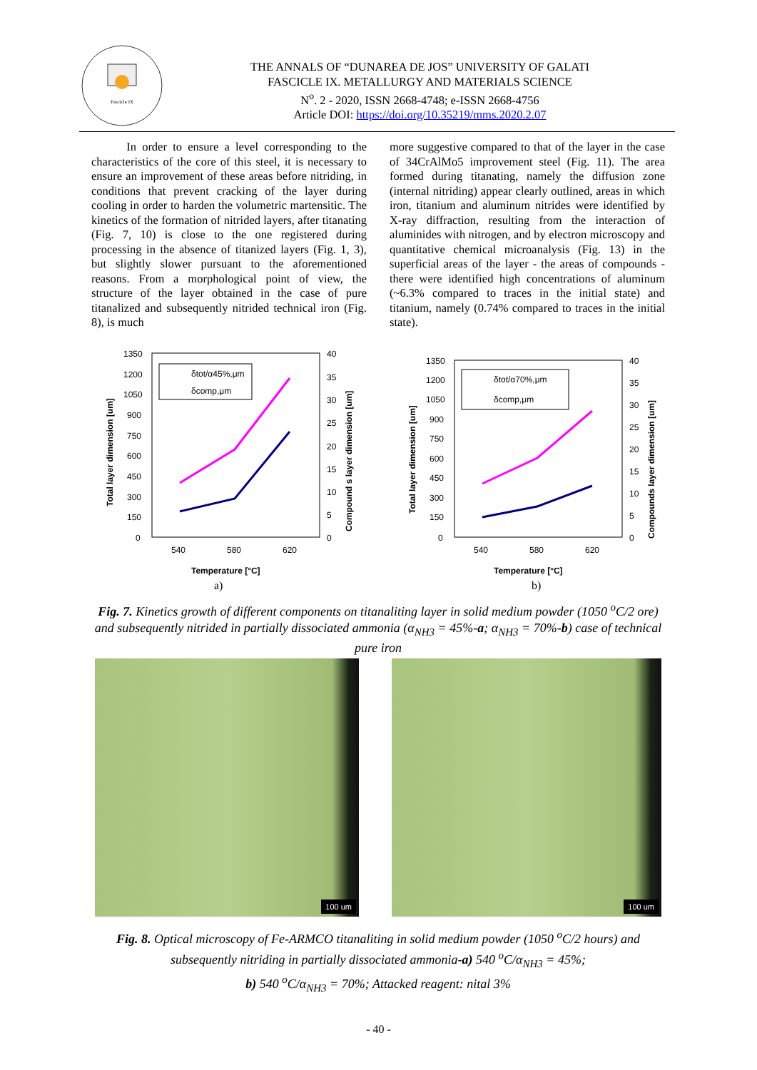Fascicle IX
THE ANNALS OF “DUNAREA DE JOS” UNIVERSITY OF GALATI
FASCICLE IX. METALLURGY AND MATERIALS SCIENCE
N<sup>o</sup>. 2 - 2020, ISSN 2668-4748; e-ISSN 2668-4756
Article DOI: https://doi.org/10.35219/mms.2020.2.07
In order to ensure a level corresponding to the characteristics of the core of this steel, it is necessary to ensure an improvement of these areas before nitriding, in conditions that prevent cracking of the layer during cooling in order to harden the volumetric martensitic. The kinetics of the formation of nitrided layers, after titanating (Fig. 7, 10) is close to the one registered during processing in the absence of titanized layers (Fig. 1, 3), but slightly slower pursuant to the aforementioned reasons. From a morphological point of view, the structure of the layer obtained in the case of pure titanalized and subsequently nitrided technical iron (Fig. 8), is much
more suggestive compared to that of the layer in the case of 34CrAlMo5 improvement steel (Fig. 11). The area formed during titanating, namely the diffusion zone (internal nitriding) appear clearly outlined, areas in which iron, titanium and aluminum nitrides were identified by X-ray diffraction, resulting from the interaction of aluminides with nitrogen, and by electron microscopy and quantitative chemical microanalysis (Fig. 13) in the superficial areas of the layer - the areas of compounds - there were identified high concentrations of aluminum (~6.3% compared to traces in the initial state) and titanium, namely (0.74% compared to traces in the initial state).
1350
1200
1050
900
750
600
450
300
150
0
40
35
30
25
20
15
10
5
0
540
580
620
Temperature [°C]
Total layer dimension [um]
Compound s layer dimension [um]
δtot/α45%,μm
δcomp,μm
1350
1200
1050
900
750
600
450
300
150
0
40
35
30
25
20
15
10
5
0
540
580
620
Temperature [°C]
Total layer dimension [um]
Compounds layer dimension [um]
δtot/α70%,μm
δcomp,μm
a) b)
Fig. 7. Kinetics growth of different components on titanaliting layer in solid medium powder (1050 <sup>o</sup>C/2 ore) and subsequently nitrided in partially dissociated ammonia (α<sub>NH3</sub> = 45%-a; α<sub>NH3</sub> = 70%-b) case of technical pure iron
100 um
100 um
Fig. 8. Optical microscopy of Fe-ARMCO titanaliting in solid medium powder (1050 <sup>o</sup>C/2 hours) and subsequently nitriding in partially dissociated ammonia-a) 540 <sup>o</sup>C/α<sub>NH3</sub> = 45%;
b) 540 <sup>o</sup>C/α<sub>NH3</sub> = 70%; Attacked reagent: nital 3%
- 40 -